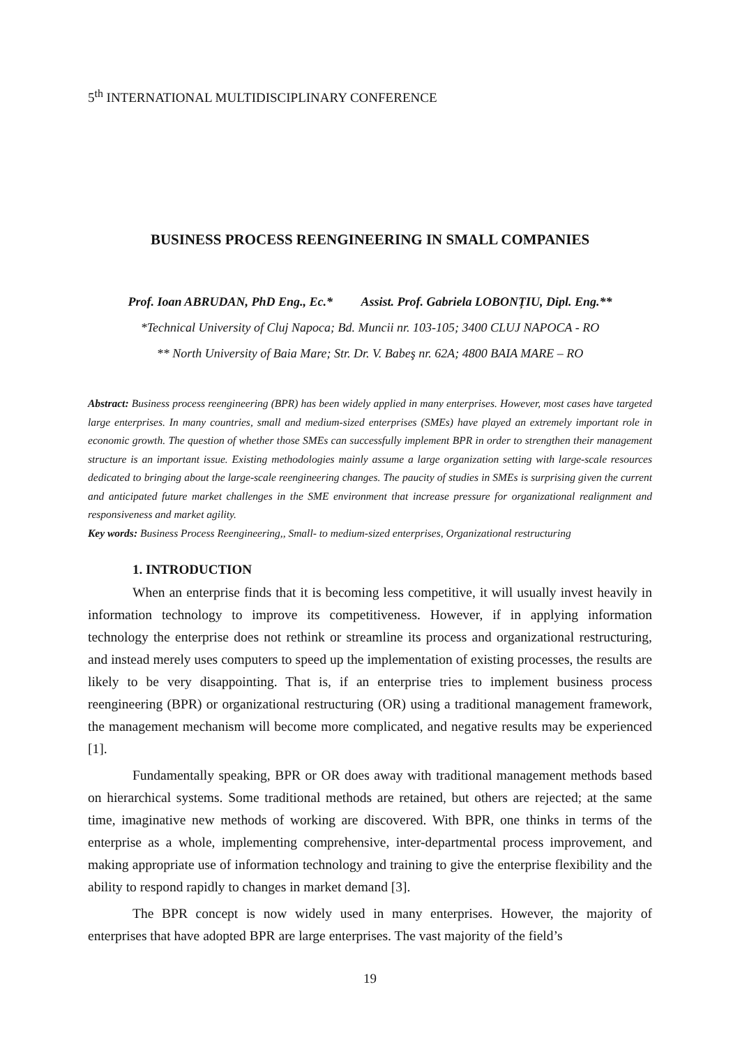5<sup>th</sup> INTERNATIONAL MULTIDISCIPLINARY CONFERENCE
BUSINESS PROCESS REENGINEERING IN SMALL COMPANIES
Prof. Ioan ABRUDAN, PhD Eng., Ec.* Assist. Prof. Gabriela LOBONȚIU, Dipl. Eng.**
*Technical University of Cluj Napoca; Bd. Muncii nr. 103-105; 3400 CLUJ NAPOCA - RO
** North University of Baia Mare; Str. Dr. V. Babeş nr. 62A; 4800 BAIA MARE – RO
Abstract: Business process reengineering (BPR) has been widely applied in many enterprises. However, most cases have targeted large enterprises. In many countries, small and medium-sized enterprises (SMEs) have played an extremely important role in economic growth. The question of whether those SMEs can successfully implement BPR in order to strengthen their management structure is an important issue. Existing methodologies mainly assume a large organization setting with large-scale resources dedicated to bringing about the large-scale reengineering changes. The paucity of studies in SMEs is surprising given the current and anticipated future market challenges in the SME environment that increase pressure for organizational realignment and responsiveness and market agility.
Key words: Business Process Reengineering,, Small- to medium-sized enterprises, Organizational restructuring
1. INTRODUCTION
When an enterprise finds that it is becoming less competitive, it will usually invest heavily in information technology to improve its competitiveness. However, if in applying information technology the enterprise does not rethink or streamline its process and organizational restructuring, and instead merely uses computers to speed up the implementation of existing processes, the results are likely to be very disappointing. That is, if an enterprise tries to implement business process reengineering (BPR) or organizational restructuring (OR) using a traditional management framework, the management mechanism will become more complicated, and negative results may be experienced [1].
Fundamentally speaking, BPR or OR does away with traditional management methods based on hierarchical systems. Some traditional methods are retained, but others are rejected; at the same time, imaginative new methods of working are discovered. With BPR, one thinks in terms of the enterprise as a whole, implementing comprehensive, inter-departmental process improvement, and making appropriate use of information technology and training to give the enterprise flexibility and the ability to respond rapidly to changes in market demand [3].
The BPR concept is now widely used in many enterprises. However, the majority of enterprises that have adopted BPR are large enterprises. The vast majority of the field’s
19